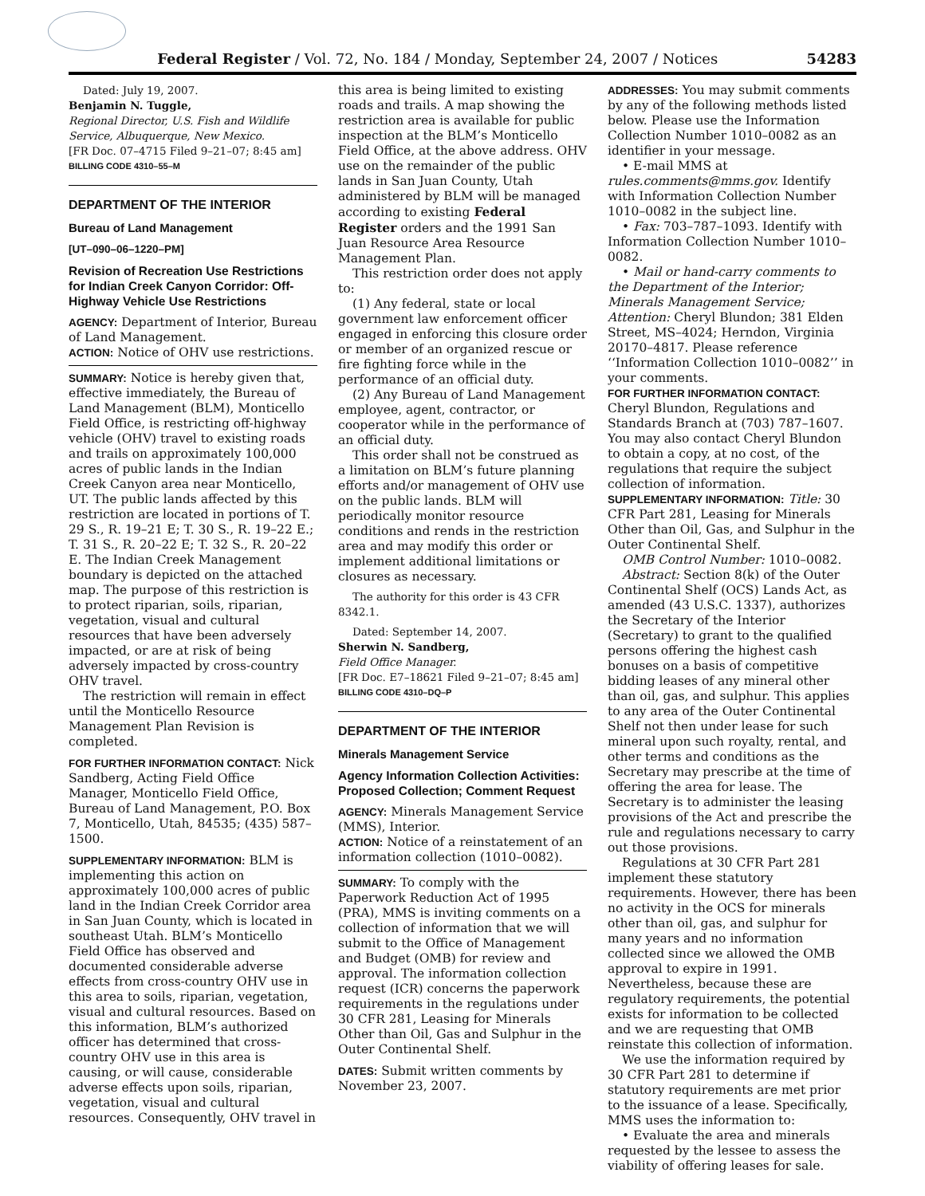Federal Register / Vol. 72, No. 184 / Monday, September 24, 2007 / Notices 54283
Dated: July 19, 2007.
Benjamin N. Tuggle,
Regional Director, U.S. Fish and Wildlife Service, Albuquerque, New Mexico.
[FR Doc. 07–4715 Filed 9–21–07; 8:45 am]
BILLING CODE 4310–55–M
DEPARTMENT OF THE INTERIOR
Bureau of Land Management
[UT–090–06–1220–PM]
Revision of Recreation Use Restrictions for Indian Creek Canyon Corridor: Off-Highway Vehicle Use Restrictions
AGENCY: Department of Interior, Bureau of Land Management.
ACTION: Notice of OHV use restrictions.
SUMMARY: Notice is hereby given that, effective immediately, the Bureau of Land Management (BLM), Monticello Field Office, is restricting off-highway vehicle (OHV) travel to existing roads and trails on approximately 100,000 acres of public lands in the Indian Creek Canyon area near Monticello, UT. The public lands affected by this restriction are located in portions of T. 29 S., R. 19–21 E; T. 30 S., R. 19–22 E.; T. 31 S., R. 20–22 E; T. 32 S., R. 20–22 E. The Indian Creek Management boundary is depicted on the attached map. The purpose of this restriction is to protect riparian, soils, riparian, vegetation, visual and cultural resources that have been adversely impacted, or are at risk of being adversely impacted by cross-country OHV travel.
The restriction will remain in effect until the Monticello Resource Management Plan Revision is completed.
FOR FURTHER INFORMATION CONTACT: Nick Sandberg, Acting Field Office Manager, Monticello Field Office, Bureau of Land Management, P.O. Box 7, Monticello, Utah, 84535; (435) 587–1500.
SUPPLEMENTARY INFORMATION: BLM is implementing this action on approximately 100,000 acres of public land in the Indian Creek Corridor area in San Juan County, which is located in southeast Utah. BLM’s Monticello Field Office has observed and documented considerable adverse effects from cross-country OHV use in this area to soils, riparian, vegetation, visual and cultural resources. Based on this information, BLM’s authorized officer has determined that cross-country OHV use in this area is causing, or will cause, considerable adverse effects upon soils, riparian, vegetation, visual and cultural resources. Consequently, OHV travel in
this area is being limited to existing roads and trails. A map showing the restriction area is available for public inspection at the BLM’s Monticello Field Office, at the above address. OHV use on the remainder of the public lands in San Juan County, Utah administered by BLM will be managed according to existing Federal Register orders and the 1991 San Juan Resource Area Resource Management Plan.
This restriction order does not apply to:
(1) Any federal, state or local government law enforcement officer engaged in enforcing this closure order or member of an organized rescue or fire fighting force while in the performance of an official duty.
(2) Any Bureau of Land Management employee, agent, contractor, or cooperator while in the performance of an official duty.
This order shall not be construed as a limitation on BLM’s future planning efforts and/or management of OHV use on the public lands. BLM will periodically monitor resource conditions and rends in the restriction area and may modify this order or implement additional limitations or closures as necessary.
The authority for this order is 43 CFR 8342.1.
Dated: September 14, 2007.
Sherwin N. Sandberg,
Field Office Manager.
[FR Doc. E7–18621 Filed 9–21–07; 8:45 am]
BILLING CODE 4310–DQ–P
DEPARTMENT OF THE INTERIOR
Minerals Management Service
Agency Information Collection Activities: Proposed Collection; Comment Request
AGENCY: Minerals Management Service (MMS), Interior.
ACTION: Notice of a reinstatement of an information collection (1010–0082).
SUMMARY: To comply with the Paperwork Reduction Act of 1995 (PRA), MMS is inviting comments on a collection of information that we will submit to the Office of Management and Budget (OMB) for review and approval. The information collection request (ICR) concerns the paperwork requirements in the regulations under 30 CFR 281, Leasing for Minerals Other than Oil, Gas and Sulphur in the Outer Continental Shelf.
DATES: Submit written comments by November 23, 2007.
ADDRESSES: You may submit comments by any of the following methods listed below. Please use the Information Collection Number 1010–0082 as an identifier in your message.
• E-mail MMS at rules.comments@mms.gov. Identify with Information Collection Number 1010–0082 in the subject line.
• Fax: 703–787–1093. Identify with Information Collection Number 1010–0082.
• Mail or hand-carry comments to the Department of the Interior; Minerals Management Service; Attention: Cheryl Blundon; 381 Elden Street, MS–4024; Herndon, Virginia 20170–4817. Please reference ‘‘Information Collection 1010–0082’’ in your comments.
FOR FURTHER INFORMATION CONTACT: Cheryl Blundon, Regulations and Standards Branch at (703) 787–1607. You may also contact Cheryl Blundon to obtain a copy, at no cost, of the regulations that require the subject collection of information.
SUPPLEMENTARY INFORMATION: Title: 30 CFR Part 281, Leasing for Minerals Other than Oil, Gas, and Sulphur in the Outer Continental Shelf.
OMB Control Number: 1010–0082.
Abstract: Section 8(k) of the Outer Continental Shelf (OCS) Lands Act, as amended (43 U.S.C. 1337), authorizes the Secretary of the Interior (Secretary) to grant to the qualified persons offering the highest cash bonuses on a basis of competitive bidding leases of any mineral other than oil, gas, and sulphur. This applies to any area of the Outer Continental Shelf not then under lease for such mineral upon such royalty, rental, and other terms and conditions as the Secretary may prescribe at the time of offering the area for lease. The Secretary is to administer the leasing provisions of the Act and prescribe the rule and regulations necessary to carry out those provisions.
Regulations at 30 CFR Part 281 implement these statutory requirements. However, there has been no activity in the OCS for minerals other than oil, gas, and sulphur for many years and no information collected since we allowed the OMB approval to expire in 1991. Nevertheless, because these are regulatory requirements, the potential exists for information to be collected and we are requesting that OMB reinstate this collection of information.
We use the information required by 30 CFR Part 281 to determine if statutory requirements are met prior to the issuance of a lease. Specifically, MMS uses the information to:
• Evaluate the area and minerals requested by the lessee to assess the viability of offering leases for sale.